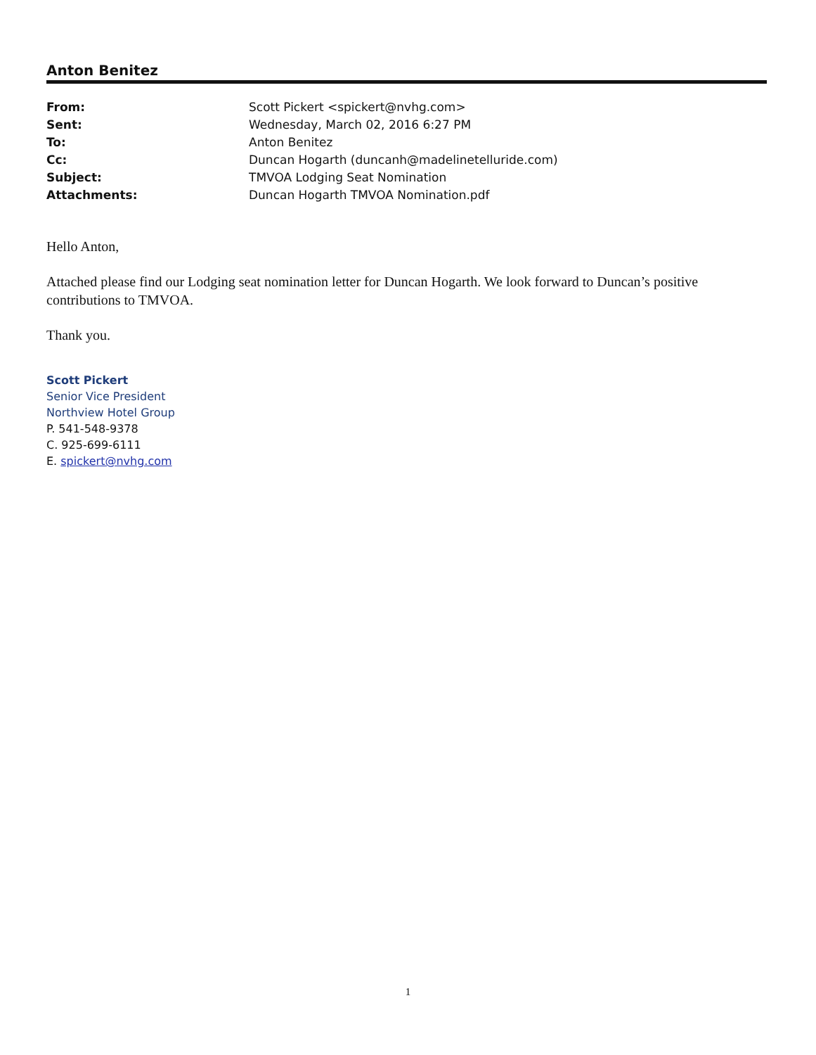Anton Benitez
| From: | Scott Pickert <spickert@nvhg.com> |
| Sent: | Wednesday, March 02, 2016 6:27 PM |
| To: | Anton Benitez |
| Cc: | Duncan Hogarth (duncanh@madelinetelluride.com) |
| Subject: | TMVOA Lodging Seat Nomination |
| Attachments: | Duncan Hogarth TMVOA Nomination.pdf |
Hello Anton,
Attached please find our Lodging seat nomination letter for Duncan Hogarth. We look forward to Duncan’s positive contributions to TMVOA.
Thank you.
Scott Pickert
Senior Vice President
Northview Hotel Group
P. 541-548-9378
C. 925-699-6111
E. spickert@nvhg.com
1